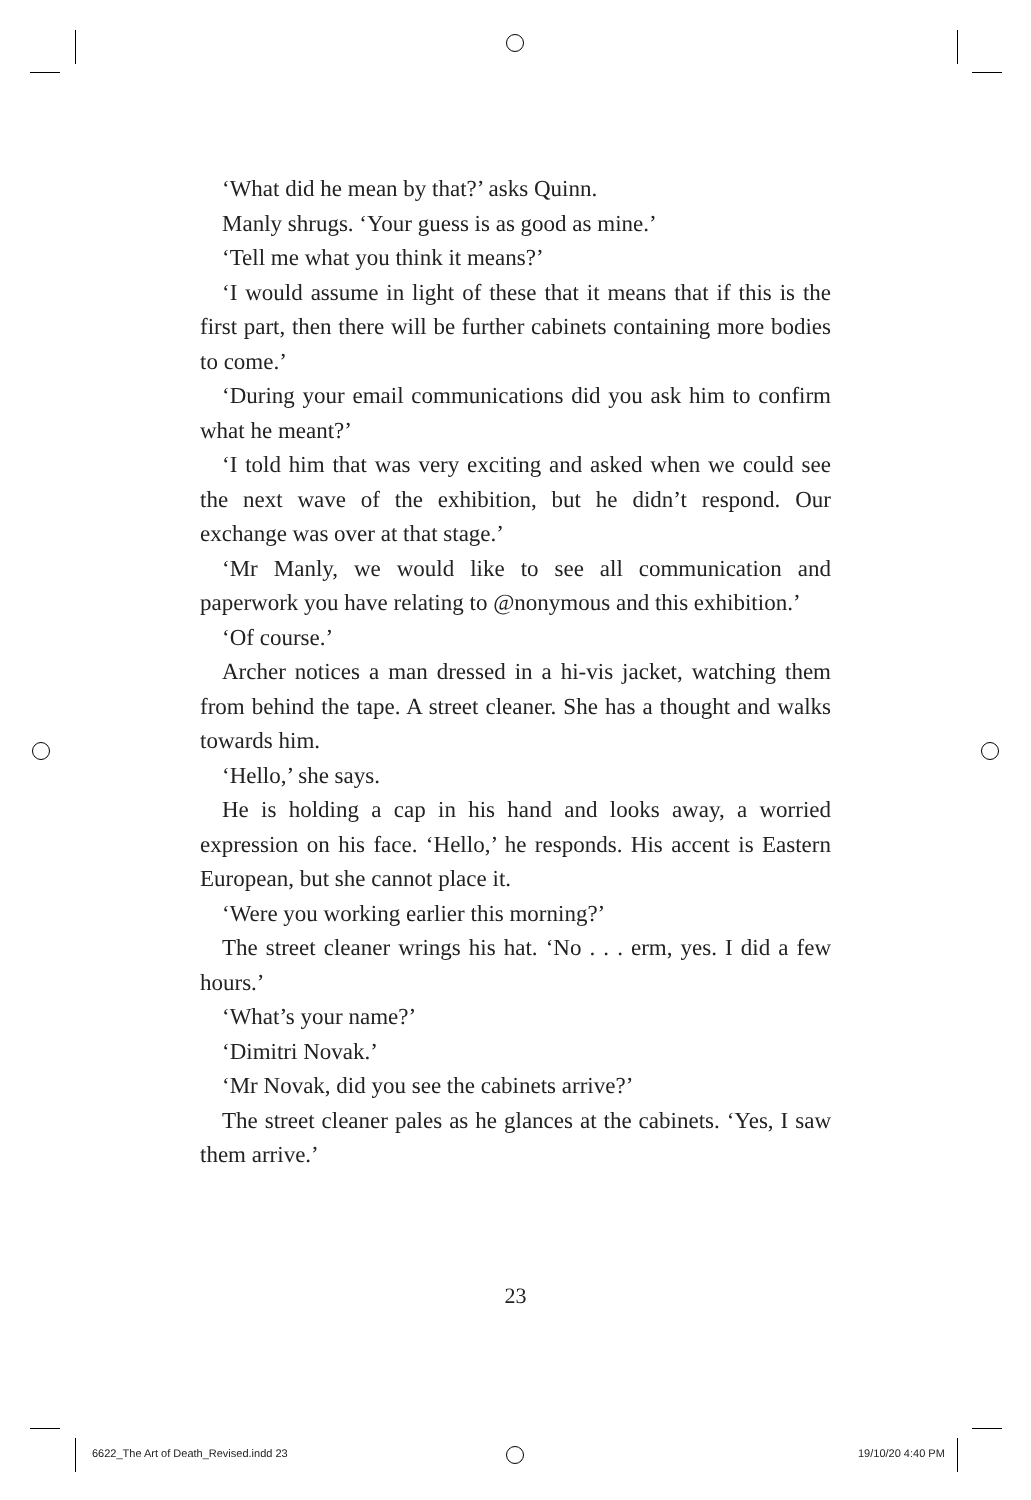‘What did he mean by that?’ asks Quinn.
Manly shrugs. ‘Your guess is as good as mine.’
‘Tell me what you think it means?’
‘I would assume in light of these that it means that if this is the first part, then there will be further cabinets containing more bodies to come.’
‘During your email communications did you ask him to confirm what he meant?’
‘I told him that was very exciting and asked when we could see the next wave of the exhibition, but he didn’t respond. Our exchange was over at that stage.’
‘Mr Manly, we would like to see all communication and paperwork you have relating to @nonymous and this exhibition.’
‘Of course.’
Archer notices a man dressed in a hi-vis jacket, watching them from behind the tape. A street cleaner. She has a thought and walks towards him.
‘Hello,’ she says.
He is holding a cap in his hand and looks away, a worried expression on his face. ‘Hello,’ he responds. His accent is Eastern European, but she cannot place it.
‘Were you working earlier this morning?’
The street cleaner wrings his hat. ‘No . . . erm, yes. I did a few hours.’
‘What’s your name?’
‘Dimitri Novak.’
‘Mr Novak, did you see the cabinets arrive?’
The street cleaner pales as he glances at the cabinets. ‘Yes, I saw them arrive.’
23
6622_The Art of Death_Revised.indd 23
19/10/20 4:40 PM